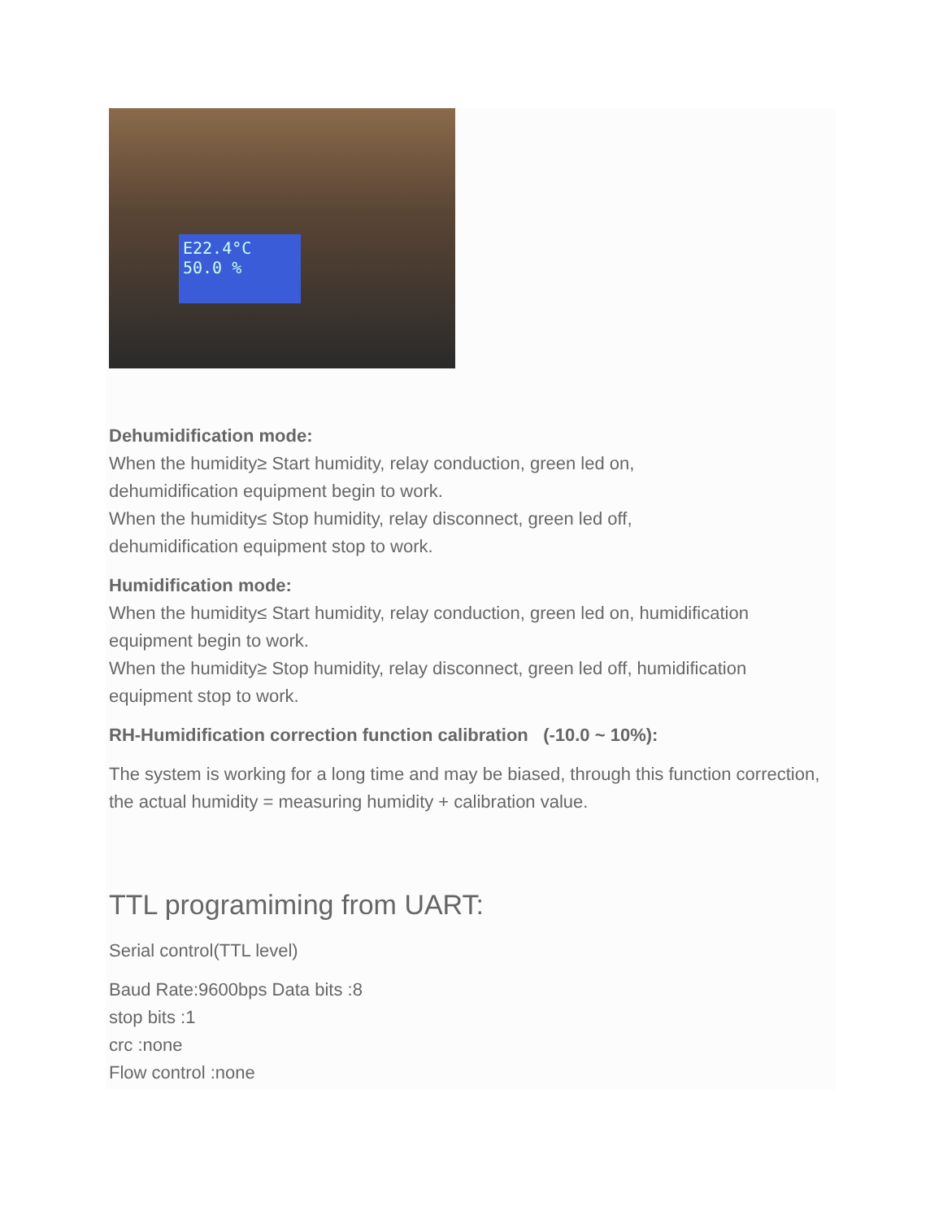E22.4°C
50.0 %
Dehumidification mode:
When the humidity≥ Start humidity, relay conduction, green led on,
dehumidification equipment begin to work.
When the humidity≤ Stop humidity, relay disconnect, green led off,
dehumidification equipment stop to work.
Humidification mode:
When the humidity≤ Start humidity, relay conduction, green led on, humidification equipment begin to work.
When the humidity≥ Stop humidity, relay disconnect, green led off, humidification equipment stop to work.
RH-Humidification correction function calibration (-10.0 ~ 10%):
The system is working for a long time and may be biased, through this function correction, the actual humidity = measuring humidity + calibration value.
TTL programiming from UART:
Serial control(TTL level)
Baud Rate:9600bps Data bits :8
stop bits :1
crc :none
Flow control :none